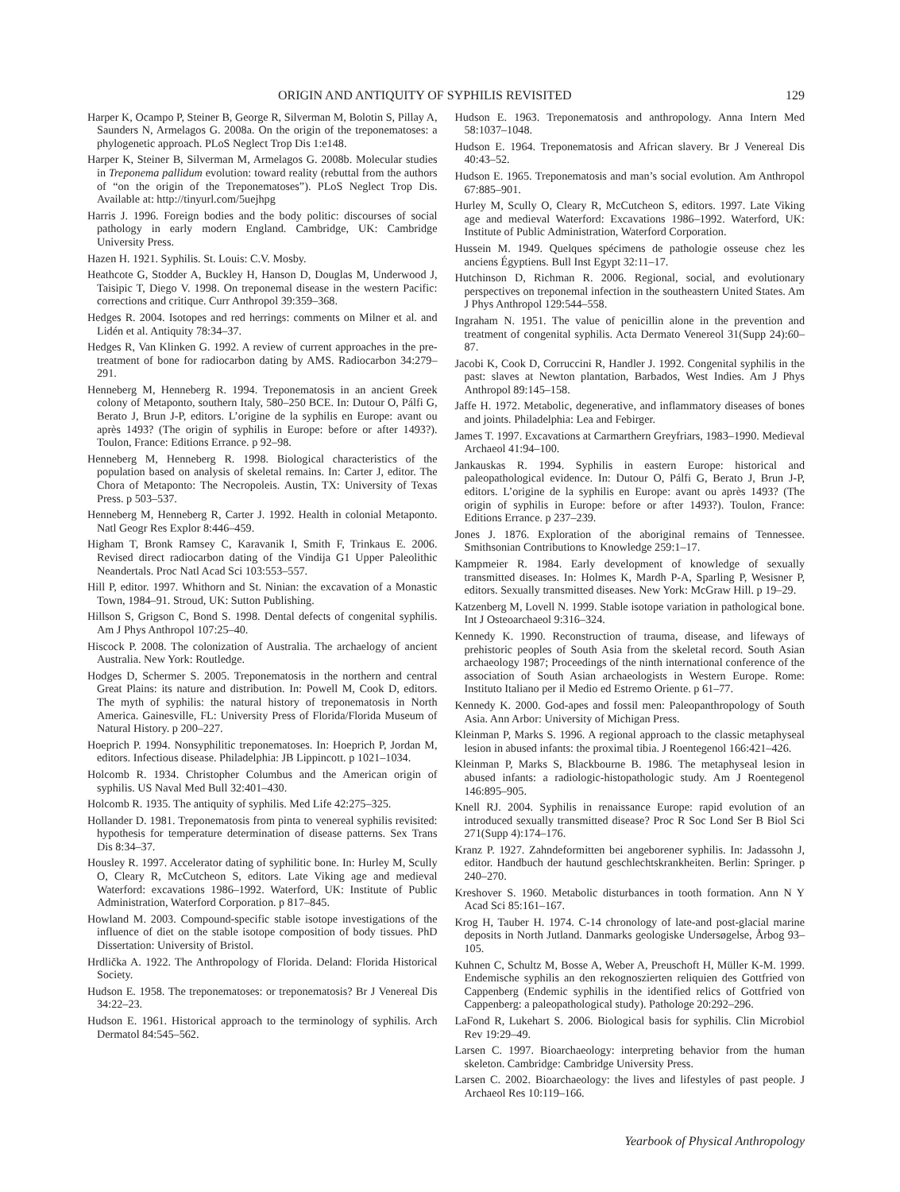ORIGIN AND ANTIQUITY OF SYPHILIS REVISITED 129
Harper K, Ocampo P, Steiner B, George R, Silverman M, Bolotin S, Pillay A, Saunders N, Armelagos G. 2008a. On the origin of the treponematoses: a phylogenetic approach. PLoS Neglect Trop Dis 1:e148.
Harper K, Steiner B, Silverman M, Armelagos G. 2008b. Molecular studies in Treponema pallidum evolution: toward reality (rebuttal from the authors of “on the origin of the Treponematoses”). PLoS Neglect Trop Dis. Available at: http://tinyurl.com/5uejhpg
Harris J. 1996. Foreign bodies and the body politic: discourses of social pathology in early modern England. Cambridge, UK: Cambridge University Press.
Hazen H. 1921. Syphilis. St. Louis: C.V. Mosby.
Heathcote G, Stodder A, Buckley H, Hanson D, Douglas M, Underwood J, Taisipic T, Diego V. 1998. On treponemal disease in the western Pacific: corrections and critique. Curr Anthropol 39:359–368.
Hedges R. 2004. Isotopes and red herrings: comments on Milner et al. and Lidén et al. Antiquity 78:34–37.
Hedges R, Van Klinken G. 1992. A review of current approaches in the pre-treatment of bone for radiocarbon dating by AMS. Radiocarbon 34:279–291.
Henneberg M, Henneberg R. 1994. Treponematosis in an ancient Greek colony of Metaponto, southern Italy, 580–250 BCE. In: Dutour O, Pálfi G, Berato J, Brun J-P, editors. L’origine de la syphilis en Europe: avant ou après 1493? (The origin of syphilis in Europe: before or after 1493?). Toulon, France: Editions Errance. p 92–98.
Henneberg M, Henneberg R. 1998. Biological characteristics of the population based on analysis of skeletal remains. In: Carter J, editor. The Chora of Metaponto: The Necropoleis. Austin, TX: University of Texas Press. p 503–537.
Henneberg M, Henneberg R, Carter J. 1992. Health in colonial Metaponto. Natl Geogr Res Explor 8:446–459.
Higham T, Bronk Ramsey C, Karavanik I, Smith F, Trinkaus E. 2006. Revised direct radiocarbon dating of the Vindija G1 Upper Paleolithic Neandertals. Proc Natl Acad Sci 103:553–557.
Hill P, editor. 1997. Whithorn and St. Ninian: the excavation of a Monastic Town, 1984–91. Stroud, UK: Sutton Publishing.
Hillson S, Grigson C, Bond S. 1998. Dental defects of congenital syphilis. Am J Phys Anthropol 107:25–40.
Hiscock P. 2008. The colonization of Australia. The archaelogy of ancient Australia. New York: Routledge.
Hodges D, Schermer S. 2005. Treponematosis in the northern and central Great Plains: its nature and distribution. In: Powell M, Cook D, editors. The myth of syphilis: the natural history of treponematosis in North America. Gainesville, FL: University Press of Florida/Florida Museum of Natural History. p 200–227.
Hoeprich P. 1994. Nonsyphilitic treponematoses. In: Hoeprich P, Jordan M, editors. Infectious disease. Philadelphia: JB Lippincott. p 1021–1034.
Holcomb R. 1934. Christopher Columbus and the American origin of syphilis. US Naval Med Bull 32:401–430.
Holcomb R. 1935. The antiquity of syphilis. Med Life 42:275–325.
Hollander D. 1981. Treponematosis from pinta to venereal syphilis revisited: hypothesis for temperature determination of disease patterns. Sex Trans Dis 8:34–37.
Housley R. 1997. Accelerator dating of syphilitic bone. In: Hurley M, Scully O, Cleary R, McCutcheon S, editors. Late Viking age and medieval Waterford: excavations 1986–1992. Waterford, UK: Institute of Public Administration, Waterford Corporation. p 817–845.
Howland M. 2003. Compound-specific stable isotope investigations of the influence of diet on the stable isotope composition of body tissues. PhD Dissertation: University of Bristol.
Hrdlička A. 1922. The Anthropology of Florida. Deland: Florida Historical Society.
Hudson E. 1958. The treponematoses: or treponematosis? Br J Venereal Dis 34:22–23.
Hudson E. 1961. Historical approach to the terminology of syphilis. Arch Dermatol 84:545–562.
Hudson E. 1963. Treponematosis and anthropology. Anna Intern Med 58:1037–1048.
Hudson E. 1964. Treponematosis and African slavery. Br J Venereal Dis 40:43–52.
Hudson E. 1965. Treponematosis and man’s social evolution. Am Anthropol 67:885–901.
Hurley M, Scully O, Cleary R, McCutcheon S, editors. 1997. Late Viking age and medieval Waterford: Excavations 1986–1992. Waterford, UK: Institute of Public Administration, Waterford Corporation.
Hussein M. 1949. Quelques spécimens de pathologie osseuse chez les anciens Égyptiens. Bull Inst Egypt 32:11–17.
Hutchinson D, Richman R. 2006. Regional, social, and evolutionary perspectives on treponemal infection in the southeastern United States. Am J Phys Anthropol 129:544–558.
Ingraham N. 1951. The value of penicillin alone in the prevention and treatment of congenital syphilis. Acta Dermato Venereol 31(Supp 24):60–87.
Jacobi K, Cook D, Corruccini R, Handler J. 1992. Congenital syphilis in the past: slaves at Newton plantation, Barbados, West Indies. Am J Phys Anthropol 89:145–158.
Jaffe H. 1972. Metabolic, degenerative, and inflammatory diseases of bones and joints. Philadelphia: Lea and Febirger.
James T. 1997. Excavations at Carmarthern Greyfriars, 1983–1990. Medieval Archaeol 41:94–100.
Jankauskas R. 1994. Syphilis in eastern Europe: historical and paleopathological evidence. In: Dutour O, Pálfi G, Berato J, Brun J-P, editors. L’origine de la syphilis en Europe: avant ou après 1493? (The origin of syphilis in Europe: before or after 1493?). Toulon, France: Editions Errance. p 237–239.
Jones J. 1876. Exploration of the aboriginal remains of Tennessee. Smithsonian Contributions to Knowledge 259:1–17.
Kampmeier R. 1984. Early development of knowledge of sexually transmitted diseases. In: Holmes K, Mardh P-A, Sparling P, Wesisner P, editors. Sexually transmitted diseases. New York: McGraw Hill. p 19–29.
Katzenberg M, Lovell N. 1999. Stable isotope variation in pathological bone. Int J Osteoarchaeol 9:316–324.
Kennedy K. 1990. Reconstruction of trauma, disease, and lifeways of prehistoric peoples of South Asia from the skeletal record. South Asian archaeology 1987; Proceedings of the ninth international conference of the association of South Asian archaeologists in Western Europe. Rome: Instituto Italiano per il Medio ed Estremo Oriente. p 61–77.
Kennedy K. 2000. God-apes and fossil men: Paleopanthropology of South Asia. Ann Arbor: University of Michigan Press.
Kleinman P, Marks S. 1996. A regional approach to the classic metaphyseal lesion in abused infants: the proximal tibia. J Roentegenol 166:421–426.
Kleinman P, Marks S, Blackbourne B. 1986. The metaphyseal lesion in abused infants: a radiologic-histopathologic study. Am J Roentegenol 146:895–905.
Knell RJ. 2004. Syphilis in renaissance Europe: rapid evolution of an introduced sexually transmitted disease? Proc R Soc Lond Ser B Biol Sci 271(Supp 4):174–176.
Kranz P. 1927. Zahndeformitten bei angeborener syphilis. In: Jadassohn J, editor. Handbuch der hautund geschlechtskrankheiten. Berlin: Springer. p 240–270.
Kreshover S. 1960. Metabolic disturbances in tooth formation. Ann N Y Acad Sci 85:161–167.
Krog H, Tauber H. 1974. C-14 chronology of late-and post-glacial marine deposits in North Jutland. Danmarks geologiske Undersøgelse, Årbog 93–105.
Kuhnen C, Schultz M, Bosse A, Weber A, Preuschoft H, Müller K-M. 1999. Endemische syphilis an den rekognoszierten reliquien des Gottfried von Cappenberg (Endemic syphilis in the identified relics of Gottfried von Cappenberg: a paleopathological study). Pathologe 20:292–296.
LaFond R, Lukehart S. 2006. Biological basis for syphilis. Clin Microbiol Rev 19:29–49.
Larsen C. 1997. Bioarchaeology: interpreting behavior from the human skeleton. Cambridge: Cambridge University Press.
Larsen C. 2002. Bioarchaeology: the lives and lifestyles of past people. J Archaeol Res 10:119–166.
Yearbook of Physical Anthropology